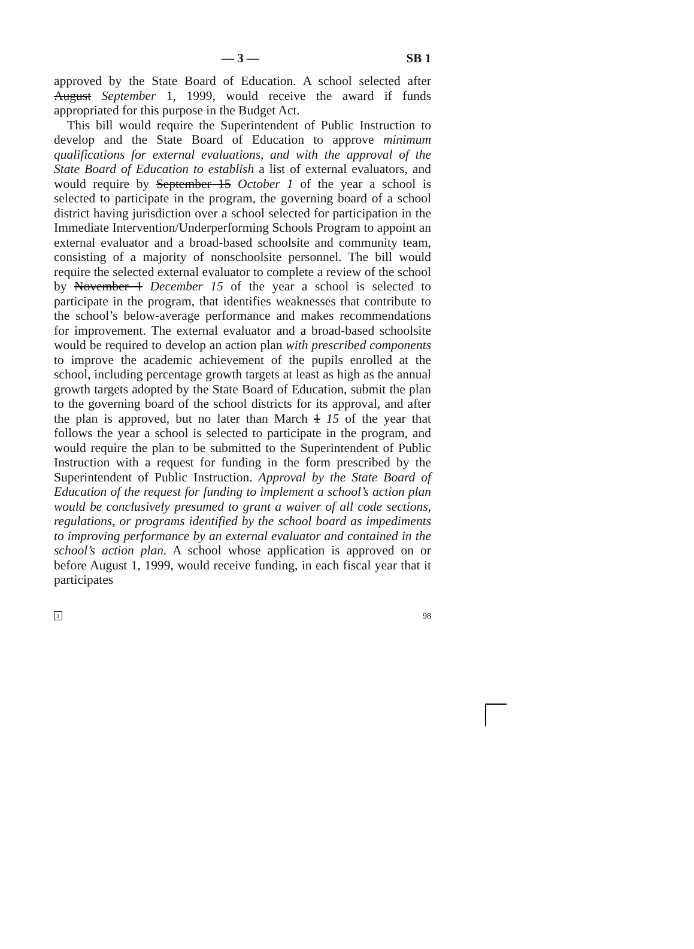— 3 — SB 1
approved by the State Board of Education. A school selected after August September 1, 1999, would receive the award if funds appropriated for this purpose in the Budget Act.
This bill would require the Superintendent of Public Instruction to develop and the State Board of Education to approve minimum qualifications for external evaluations, and with the approval of the State Board of Education to establish a list of external evaluators, and would require by September 15 October 1 of the year a school is selected to participate in the program, the governing board of a school district having jurisdiction over a school selected for participation in the Immediate Intervention/Underperforming Schools Program to appoint an external evaluator and a broad-based schoolsite and community team, consisting of a majority of nonschoolsite personnel. The bill would require the selected external evaluator to complete a review of the school by November 1 December 15 of the year a school is selected to participate in the program, that identifies weaknesses that contribute to the school’s below-average performance and makes recommendations for improvement. The external evaluator and a broad-based schoolsite would be required to develop an action plan with prescribed components to improve the academic achievement of the pupils enrolled at the school, including percentage growth targets at least as high as the annual growth targets adopted by the State Board of Education, submit the plan to the governing board of the school districts for its approval, and after the plan is approved, but no later than March 1 15 of the year that follows the year a school is selected to participate in the program, and would require the plan to be submitted to the Superintendent of Public Instruction with a request for funding in the form prescribed by the Superintendent of Public Instruction. Approval by the State Board of Education of the request for funding to implement a school’s action plan would be conclusively presumed to grant a waiver of all code sections, regulations, or programs identified by the school board as impediments to improving performance by an external evaluator and contained in the school’s action plan. A school whose application is approved on or before August 1, 1999, would receive funding, in each fiscal year that it participates
1 98